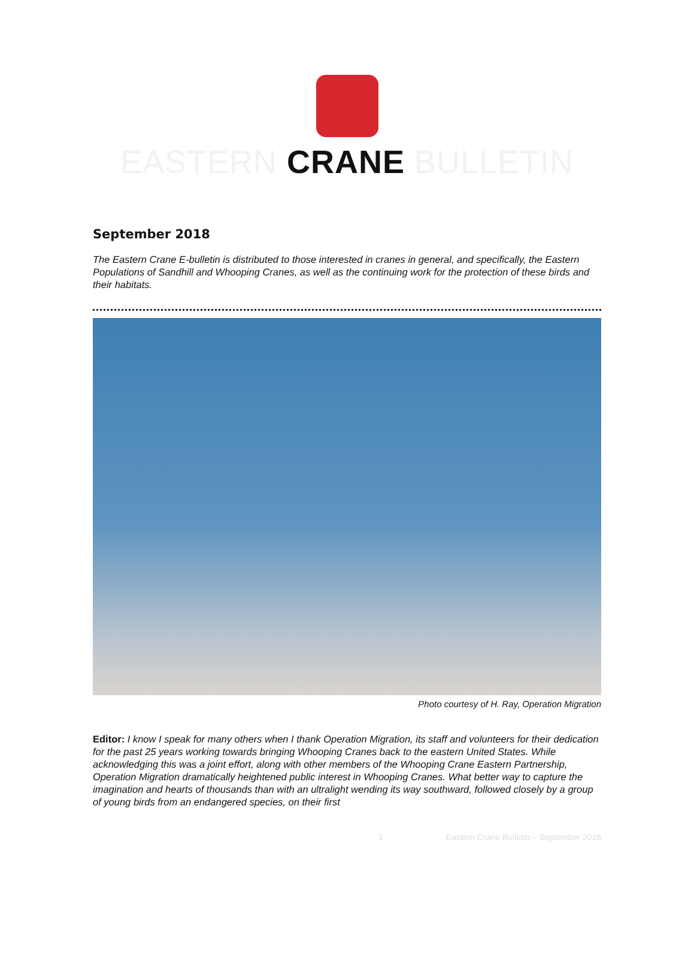EASTERN CRANE BULLETIN
September 2018
The Eastern Crane E-bulletin is distributed to those interested in cranes in general, and specifically, the Eastern Populations of Sandhill and Whooping Cranes, as well as the continuing work for the protection of these birds and their habitats.
Photo courtesy of H. Ray, Operation Migration
Editor: I know I speak for many others when I thank Operation Migration, its staff and volunteers for their dedication for the past 25 years working towards bringing Whooping Cranes back to the eastern United States. While acknowledging this was a joint effort, along with other members of the Whooping Crane Eastern Partnership, Operation Migration dramatically heightened public interest in Whooping Cranes. What better way to capture the imagination and hearts of thousands than with an ultralight wending its way southward, followed closely by a group of young birds from an endangered species, on their first
1 Eastern Crane Bulletin – September 2018